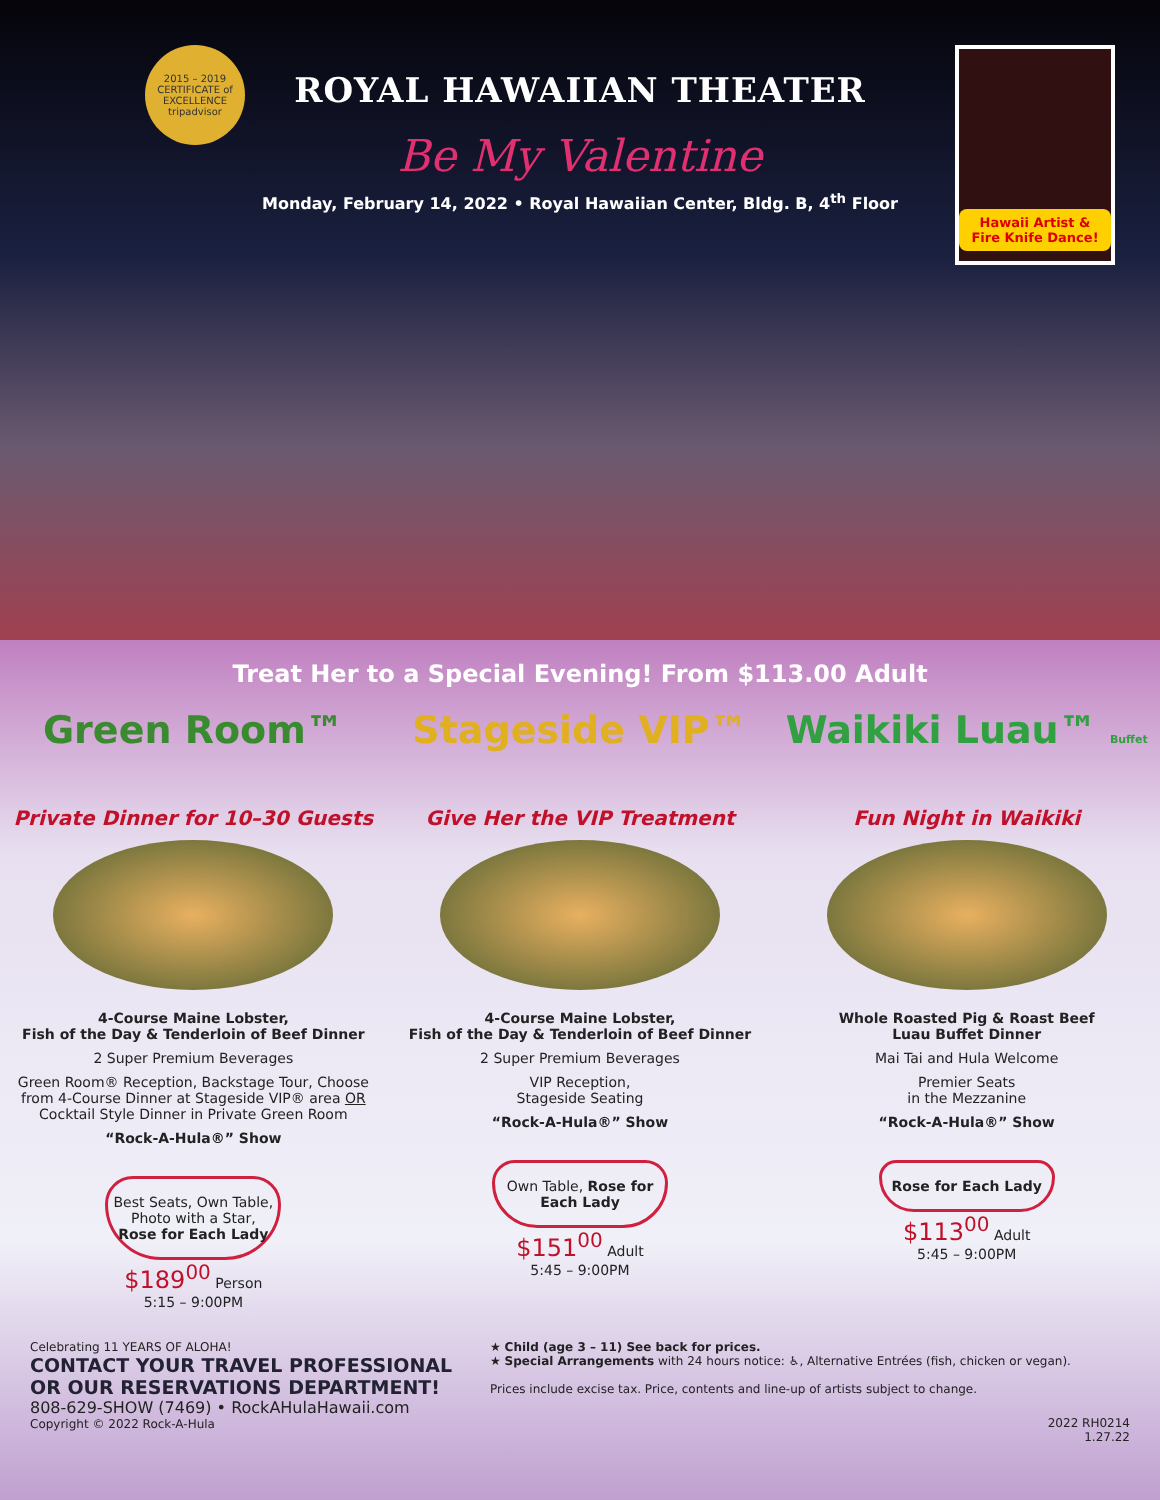2015 – 2019 CERTIFICATE of EXCELLENCE tripadvisor
ROYAL HAWAIIAN THEATER
Be My Valentine
Monday, February 14, 2022 • Royal Hawaiian Center, Bldg. B, 4<sup>th</sup> Floor
Hawaii Artist & Fire Knife Dance!
Treat Her to a Special Evening! From $113.00 Adult
Green Room™
Private Dinner for 10–30 Guests
4-Course Maine Lobster,
Fish of the Day & Tenderloin of Beef Dinner
2 Super Premium Beverages
Green Room® Reception, Backstage Tour, Choose from 4-Course Dinner at Stageside VIP® area OR Cocktail Style Dinner in Private Green Room
“Rock-A-Hula®” Show
Best Seats, Own Table, Photo with a Star, Rose for Each Lady
$189<sup>00</sup> Person
5:15 – 9:00PM
Stageside VIP™
Give Her the VIP Treatment
4-Course Maine Lobster,
Fish of the Day & Tenderloin of Beef Dinner
2 Super Premium Beverages
VIP Reception,
Stageside Seating
“Rock-A-Hula®” Show
Own Table, Rose for Each Lady
$151<sup>00</sup> Adult
5:45 – 9:00PM
Waikiki Luau™ Buffet
Fun Night in Waikiki
Whole Roasted Pig & Roast Beef
Luau Buffet Dinner
Mai Tai and Hula Welcome
Premier Seats
in the Mezzanine
“Rock-A-Hula®” Show
Rose for Each Lady
$113<sup>00</sup> Adult
5:45 – 9:00PM
Celebrating 11 YEARS OF ALOHA!
CONTACT YOUR TRAVEL PROFESSIONAL
OR OUR RESERVATIONS DEPARTMENT!
808-629-SHOW (7469) • RockAHulaHawaii.com
Copyright © 2022 Rock-A-Hula
★ Child (age 3 – 11) See back for prices.
★ Special Arrangements with 24 hours notice: ♿, Alternative Entrées (fish, chicken or vegan).
Prices include excise tax. Price, contents and line-up of artists subject to change.
2022 RH0214
1.27.22